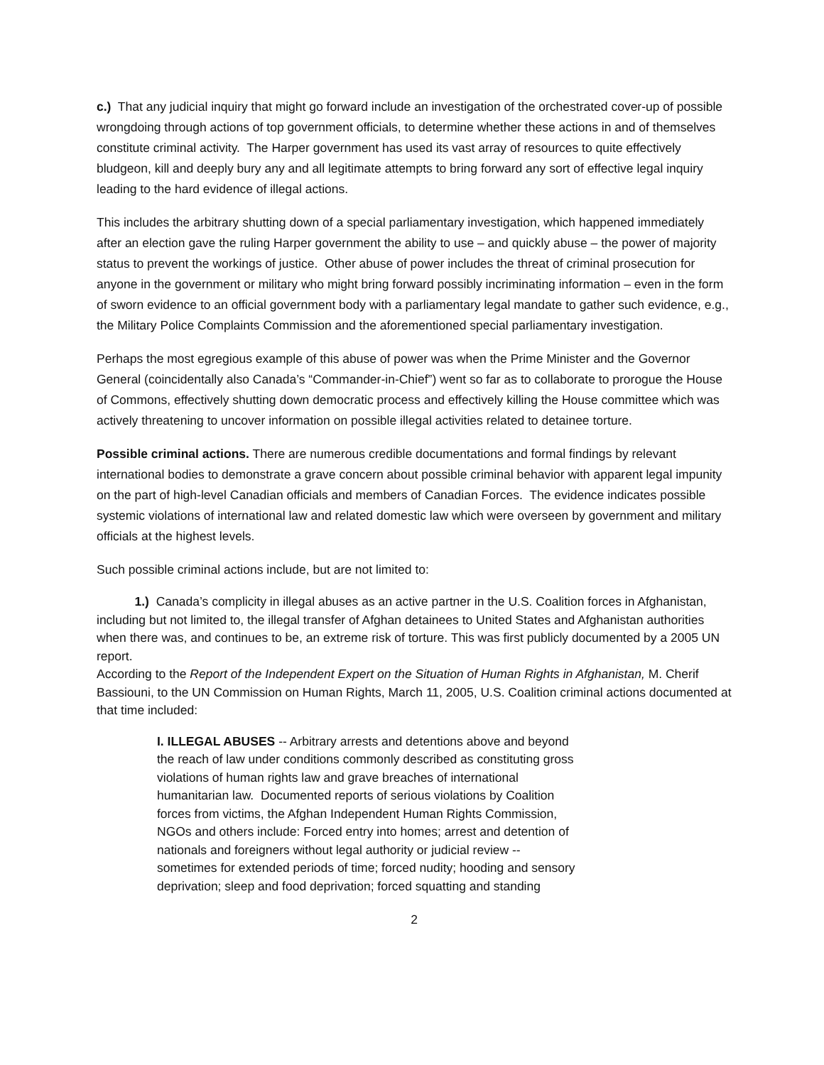c.) That any judicial inquiry that might go forward include an investigation of the orchestrated cover-up of possible wrongdoing through actions of top government officials, to determine whether these actions in and of themselves constitute criminal activity. The Harper government has used its vast array of resources to quite effectively bludgeon, kill and deeply bury any and all legitimate attempts to bring forward any sort of effective legal inquiry leading to the hard evidence of illegal actions.
This includes the arbitrary shutting down of a special parliamentary investigation, which happened immediately after an election gave the ruling Harper government the ability to use – and quickly abuse – the power of majority status to prevent the workings of justice. Other abuse of power includes the threat of criminal prosecution for anyone in the government or military who might bring forward possibly incriminating information – even in the form of sworn evidence to an official government body with a parliamentary legal mandate to gather such evidence, e.g., the Military Police Complaints Commission and the aforementioned special parliamentary investigation.
Perhaps the most egregious example of this abuse of power was when the Prime Minister and the Governor General (coincidentally also Canada’s “Commander-in-Chief”) went so far as to collaborate to prorogue the House of Commons, effectively shutting down democratic process and effectively killing the House committee which was actively threatening to uncover information on possible illegal activities related to detainee torture.
Possible criminal actions. There are numerous credible documentations and formal findings by relevant international bodies to demonstrate a grave concern about possible criminal behavior with apparent legal impunity on the part of high-level Canadian officials and members of Canadian Forces. The evidence indicates possible systemic violations of international law and related domestic law which were overseen by government and military officials at the highest levels.
Such possible criminal actions include, but are not limited to:
1.) Canada’s complicity in illegal abuses as an active partner in the U.S. Coalition forces in Afghanistan, including but not limited to, the illegal transfer of Afghan detainees to United States and Afghanistan authorities when there was, and continues to be, an extreme risk of torture. This was first publicly documented by a 2005 UN report.
According to the Report of the Independent Expert on the Situation of Human Rights in Afghanistan, M. Cherif Bassiouni, to the UN Commission on Human Rights, March 11, 2005, U.S. Coalition criminal actions documented at that time included:
I. ILLEGAL ABUSES -- Arbitrary arrests and detentions above and beyond the reach of law under conditions commonly described as constituting gross violations of human rights law and grave breaches of international humanitarian law. Documented reports of serious violations by Coalition forces from victims, the Afghan Independent Human Rights Commission, NGOs and others include: Forced entry into homes; arrest and detention of nationals and foreigners without legal authority or judicial review -- sometimes for extended periods of time; forced nudity; hooding and sensory deprivation; sleep and food deprivation; forced squatting and standing
2